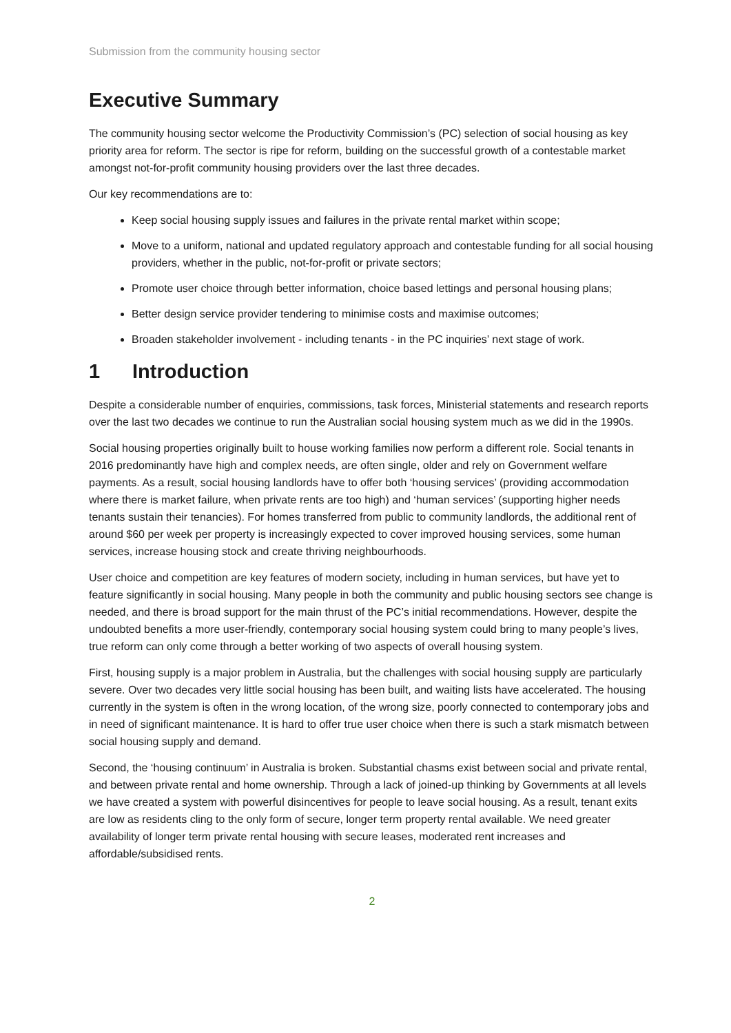Submission from the community housing sector
Executive Summary
The community housing sector welcome the Productivity Commission’s (PC) selection of social housing as key priority area for reform. The sector is ripe for reform, building on the successful growth of a contestable market amongst not-for-profit community housing providers over the last three decades.
Our key recommendations are to:
Keep social housing supply issues and failures in the private rental market within scope;
Move to a uniform, national and updated regulatory approach and contestable funding for all social housing providers, whether in the public, not-for-profit or private sectors;
Promote user choice through better information, choice based lettings and personal housing plans;
Better design service provider tendering to minimise costs and maximise outcomes;
Broaden stakeholder involvement - including tenants - in the PC inquiries’ next stage of work.
1 Introduction
Despite a considerable number of enquiries, commissions, task forces, Ministerial statements and research reports over the last two decades we continue to run the Australian social housing system much as we did in the 1990s.
Social housing properties originally built to house working families now perform a different role. Social tenants in 2016 predominantly have high and complex needs, are often single, older and rely on Government welfare payments. As a result, social housing landlords have to offer both ‘housing services’ (providing accommodation where there is market failure, when private rents are too high) and ‘human services’ (supporting higher needs tenants sustain their tenancies). For homes transferred from public to community landlords, the additional rent of around $60 per week per property is increasingly expected to cover improved housing services, some human services, increase housing stock and create thriving neighbourhoods.
User choice and competition are key features of modern society, including in human services, but have yet to feature significantly in social housing. Many people in both the community and public housing sectors see change is needed, and there is broad support for the main thrust of the PC’s initial recommendations. However, despite the undoubted benefits a more user-friendly, contemporary social housing system could bring to many people’s lives, true reform can only come through a better working of two aspects of overall housing system.
First, housing supply is a major problem in Australia, but the challenges with social housing supply are particularly severe. Over two decades very little social housing has been built, and waiting lists have accelerated. The housing currently in the system is often in the wrong location, of the wrong size, poorly connected to contemporary jobs and in need of significant maintenance. It is hard to offer true user choice when there is such a stark mismatch between social housing supply and demand.
Second, the ‘housing continuum’ in Australia is broken. Substantial chasms exist between social and private rental, and between private rental and home ownership. Through a lack of joined-up thinking by Governments at all levels we have created a system with powerful disincentives for people to leave social housing. As a result, tenant exits are low as residents cling to the only form of secure, longer term property rental available. We need greater availability of longer term private rental housing with secure leases, moderated rent increases and affordable/subsidised rents.
2